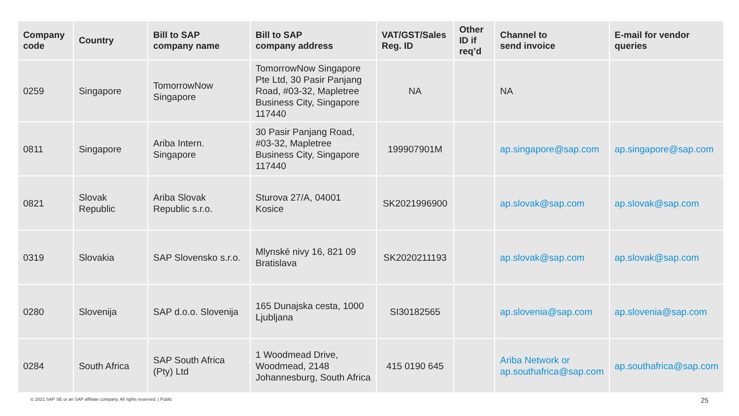| Company code | Country | Bill to SAP company name | Bill to SAP company address | VAT/GST/Sales Reg. ID | Other ID if req’d | Channel to send invoice | E-mail for vendor queries |
| --- | --- | --- | --- | --- | --- | --- | --- |
| 0259 | Singapore | TomorrowNow Singapore | TomorrowNow Singapore Pte Ltd, 30 Pasir Panjang Road, #03-32, Mapletree Business City, Singapore 117440 | NA | | NA | |
| 0811 | Singapore | Ariba Intern. Singapore | 30 Pasir Panjang Road, #03-32, Mapletree Business City, Singapore 117440 | 199907901M | | ap.singapore@sap.com | ap.singapore@sap.com |
| 0821 | Slovak Republic | Ariba Slovak Republic s.r.o. | Sturova 27/A, 04001 Kosice | SK2021996900 | | ap.slovak@sap.com | ap.slovak@sap.com |
| 0319 | Slovakia | SAP Slovensko s.r.o. | Mlynské nivy 16, 821 09 Bratislava | SK2020211193 | | ap.slovak@sap.com | ap.slovak@sap.com |
| 0280 | Slovenija | SAP d.o.o. Slovenija | 165 Dunajska cesta, 1000 Ljubljana | SI30182565 | | ap.slovenia@sap.com | ap.slovenia@sap.com |
| 0284 | South Africa | SAP South Africa (Pty) Ltd | 1 Woodmead Drive, Woodmead, 2148 Johannesburg, South Africa | 415 0190 645 | | Ariba Network or ap.southafrica@sap.com | ap.southafrica@sap.com |
© 2021 SAP SE or an SAP affiliate company. All rights reserved. | Public
25